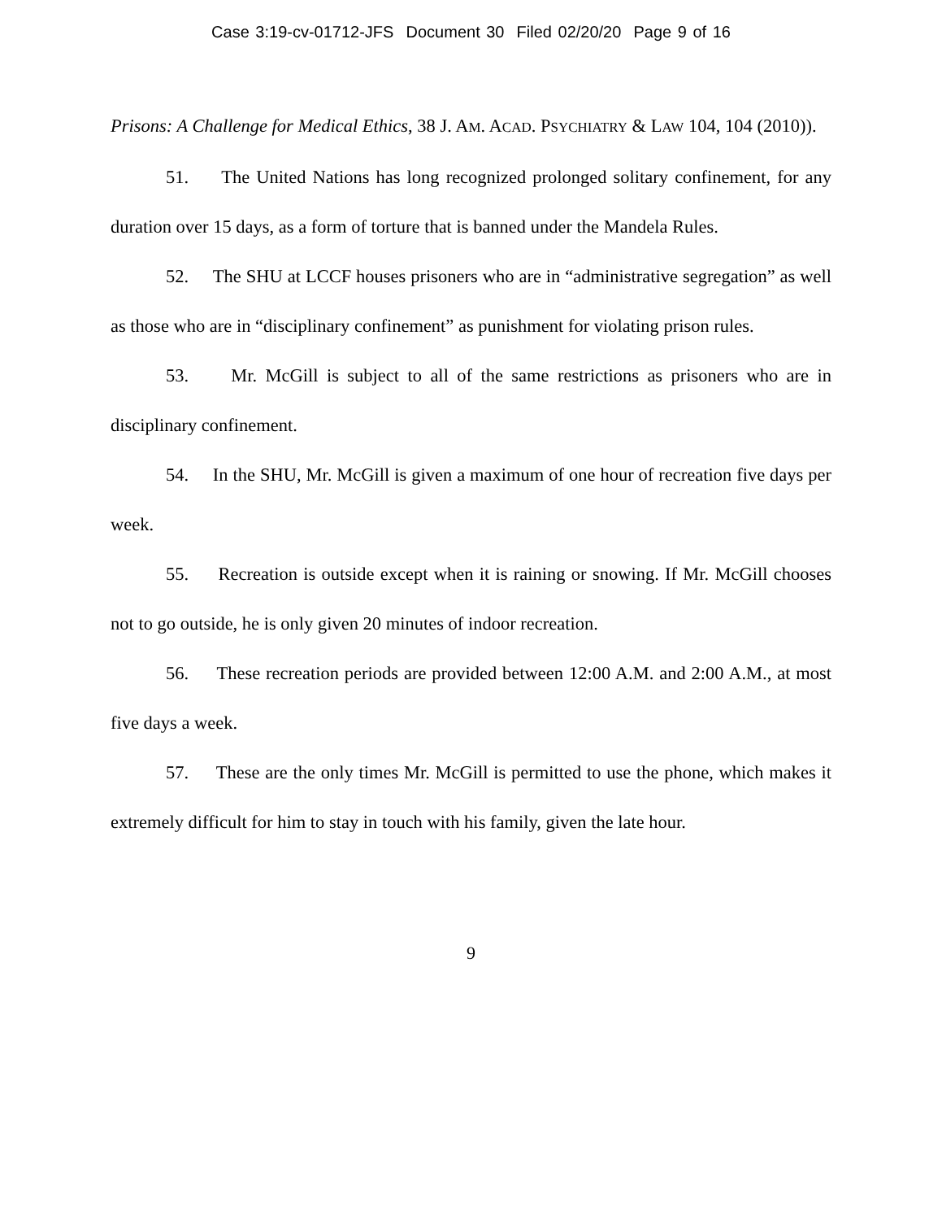Case 3:19-cv-01712-JFS Document 30 Filed 02/20/20 Page 9 of 16
Prisons: A Challenge for Medical Ethics, 38 J. AM. ACAD. PSYCHIATRY & LAW 104, 104 (2010)).
51. The United Nations has long recognized prolonged solitary confinement, for any duration over 15 days, as a form of torture that is banned under the Mandela Rules.
52. The SHU at LCCF houses prisoners who are in “administrative segregation” as well as those who are in “disciplinary confinement” as punishment for violating prison rules.
53. Mr. McGill is subject to all of the same restrictions as prisoners who are in disciplinary confinement.
54. In the SHU, Mr. McGill is given a maximum of one hour of recreation five days per week.
55. Recreation is outside except when it is raining or snowing. If Mr. McGill chooses not to go outside, he is only given 20 minutes of indoor recreation.
56. These recreation periods are provided between 12:00 A.M. and 2:00 A.M., at most five days a week.
57. These are the only times Mr. McGill is permitted to use the phone, which makes it extremely difficult for him to stay in touch with his family, given the late hour.
9